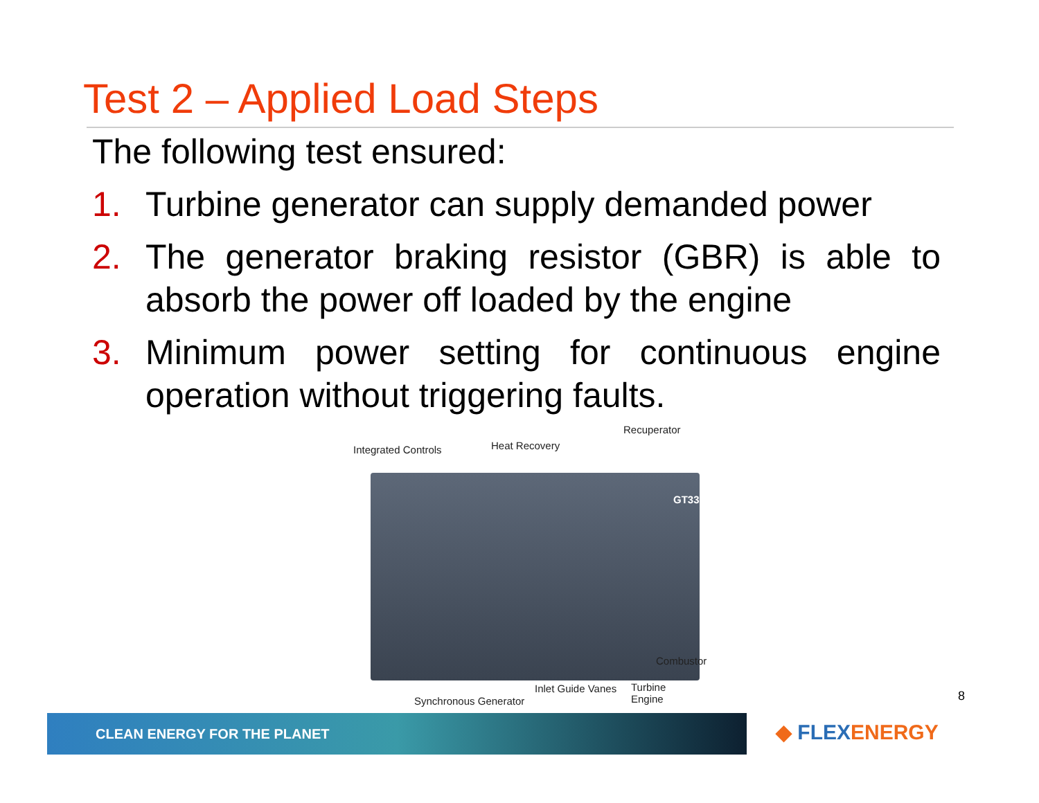Test 2 – Applied Load Steps
The following test ensured:
1. Turbine generator can supply demanded power
2. The generator braking resistor (GBR) is able to absorb the power off loaded by the engine
3. Minimum power setting for continuous engine operation without triggering faults.
Recuperator
Integrated Controls Heat Recovery
GT333S
Combustor
Inlet Guide Vanes
Turbine
Engine
Synchronous Generator
8
CLEAN ENERGY FOR THE PLANET ◆ FLEXENERGY